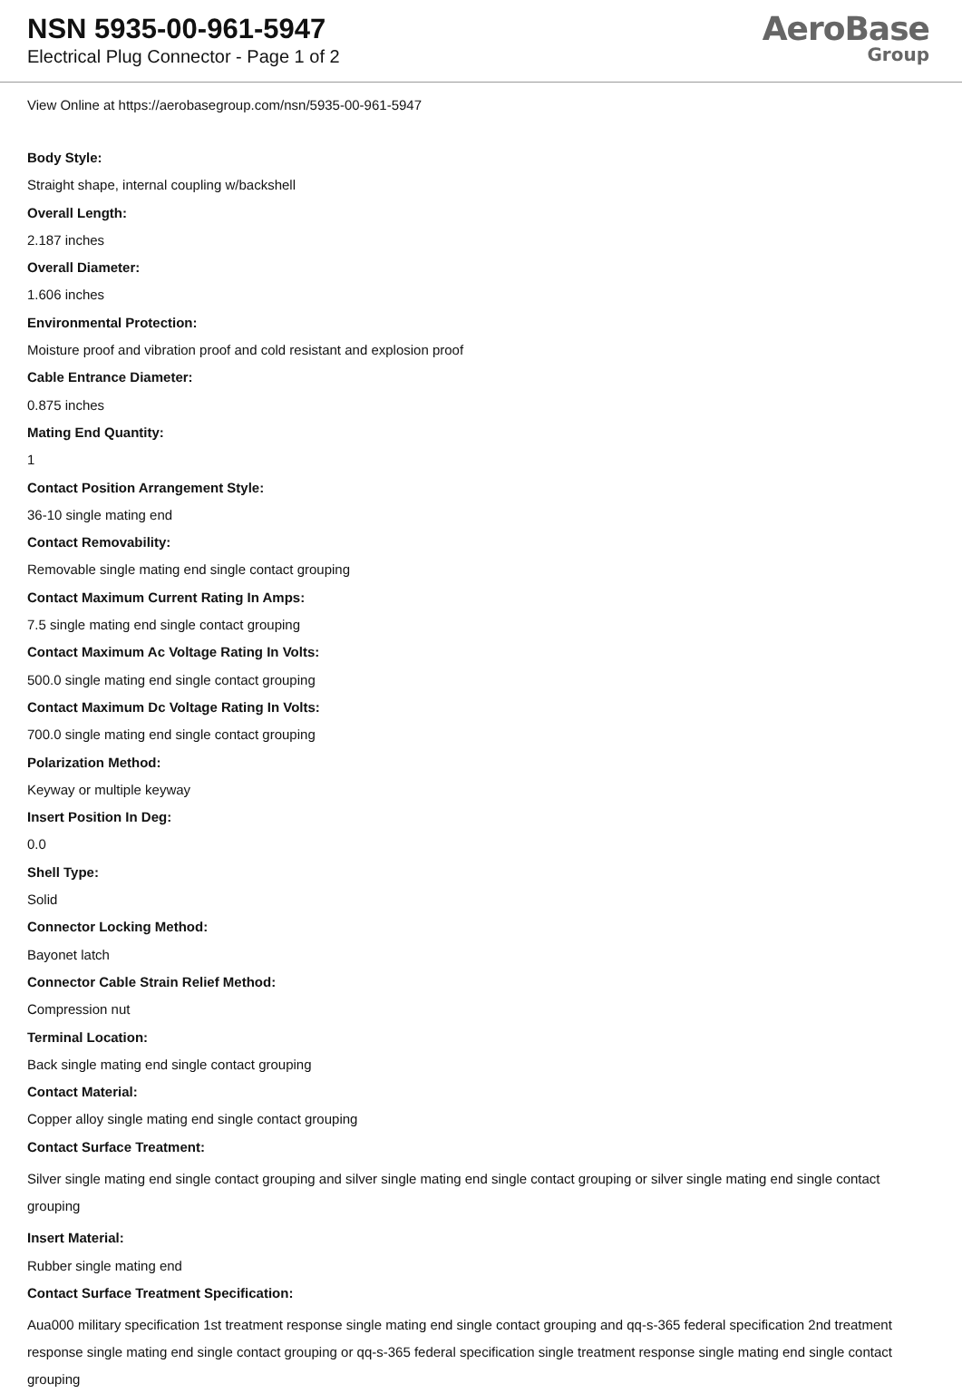NSN 5935-00-961-5947
Electrical Plug Connector - Page 1 of 2
AeroBase
Group
View Online at https://aerobasegroup.com/nsn/5935-00-961-5947
Body Style:
Straight shape, internal coupling w/backshell
Overall Length:
2.187 inches
Overall Diameter:
1.606 inches
Environmental Protection:
Moisture proof and vibration proof and cold resistant and explosion proof
Cable Entrance Diameter:
0.875 inches
Mating End Quantity:
1
Contact Position Arrangement Style:
36-10 single mating end
Contact Removability:
Removable single mating end single contact grouping
Contact Maximum Current Rating In Amps:
7.5 single mating end single contact grouping
Contact Maximum Ac Voltage Rating In Volts:
500.0 single mating end single contact grouping
Contact Maximum Dc Voltage Rating In Volts:
700.0 single mating end single contact grouping
Polarization Method:
Keyway or multiple keyway
Insert Position In Deg:
0.0
Shell Type:
Solid
Connector Locking Method:
Bayonet latch
Connector Cable Strain Relief Method:
Compression nut
Terminal Location:
Back single mating end single contact grouping
Contact Material:
Copper alloy single mating end single contact grouping
Contact Surface Treatment:
Silver single mating end single contact grouping and silver single mating end single contact grouping or silver single mating end single contact grouping
Insert Material:
Rubber single mating end
Contact Surface Treatment Specification:
Aua000 military specification 1st treatment response single mating end single contact grouping and qq-s-365 federal specification 2nd treatment response single mating end single contact grouping or qq-s-365 federal specification single treatment response single mating end single contact grouping